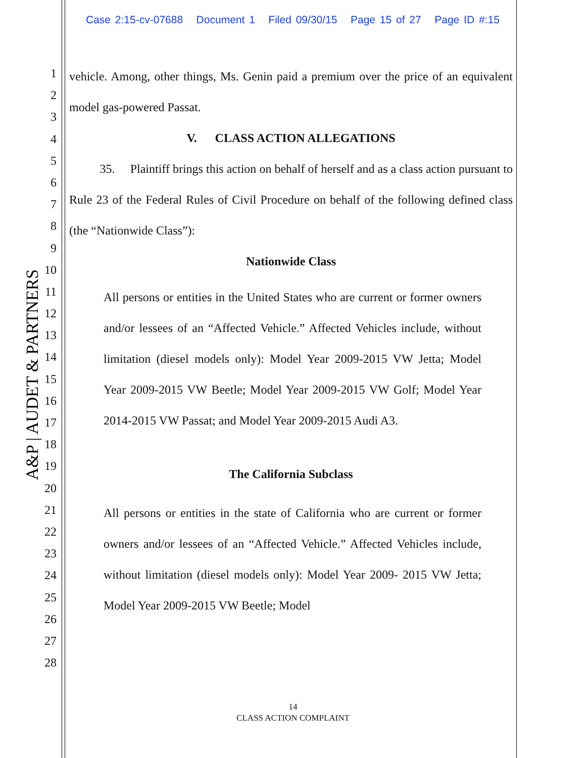Case 2:15-cv-07688 Document 1 Filed 09/30/15 Page 15 of 27 Page ID #:15
A&P | AUDET & PARTNERS
1
2
3
4
5
6
7
8
9
10
11
12
13
14
15
16
17
18
19
20
21
22
23
24
25
26
27
28
vehicle. Among, other things, Ms. Genin paid a premium over the price of an equivalent model gas-powered Passat.
V. CLASS ACTION ALLEGATIONS
35. Plaintiff brings this action on behalf of herself and as a class action pursuant to Rule 23 of the Federal Rules of Civil Procedure on behalf of the following defined class (the “Nationwide Class”):
Nationwide Class
All persons or entities in the United States who are current or former owners and/or lessees of an “Affected Vehicle.” Affected Vehicles include, without limitation (diesel models only): Model Year 2009-2015 VW Jetta; Model Year 2009-2015 VW Beetle; Model Year 2009-2015 VW Golf; Model Year 2014-2015 VW Passat; and Model Year 2009-2015 Audi A3.
The California Subclass
All persons or entities in the state of California who are current or former owners and/or lessees of an “Affected Vehicle.” Affected Vehicles include, without limitation (diesel models only): Model Year 2009- 2015 VW Jetta; Model Year 2009-2015 VW Beetle; Model
14
CLASS ACTION COMPLAINT